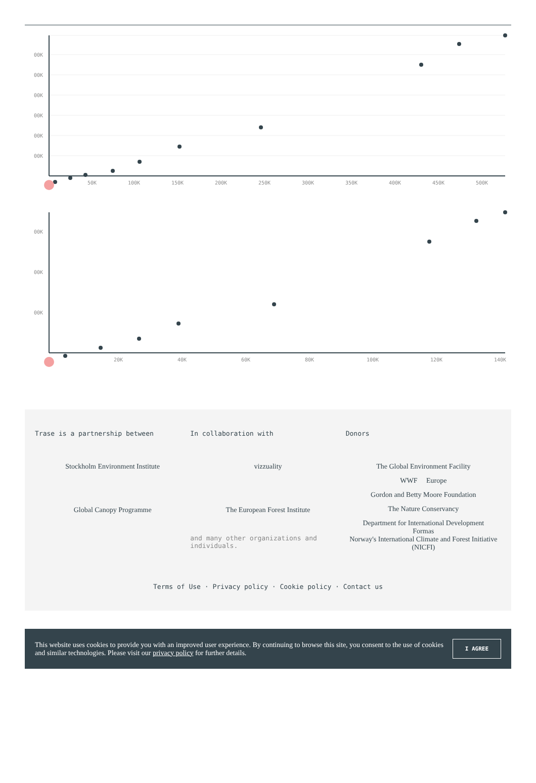00K
00K
00K
00K
00K
00K
50K
100K
150K
200K
250K
300K
350K
400K
450K
500K
00K
00K
00K
20K
40K
60K
80K
100K
120K
140K
Trase is a partnership between
Stockholm Environment Institute
Global Canopy Programme
In collaboration with
vizzuality
The European Forest Institute
and many other organizations and individuals.
Donors
The Global Environment Facility
WWF Europe
Gordon and Betty Moore Foundation
The Nature Conservancy
Department for International Development
Formas
Norway's International Climate and Forest Initiative (NICFI)
Terms of Use · Privacy policy · Cookie policy · Contact us
This website uses cookies to provide you with an improved user experience. By continuing to browse this site, you consent to the use of cookies and similar technologies. Please visit our privacy policy for further details.
I AGREE